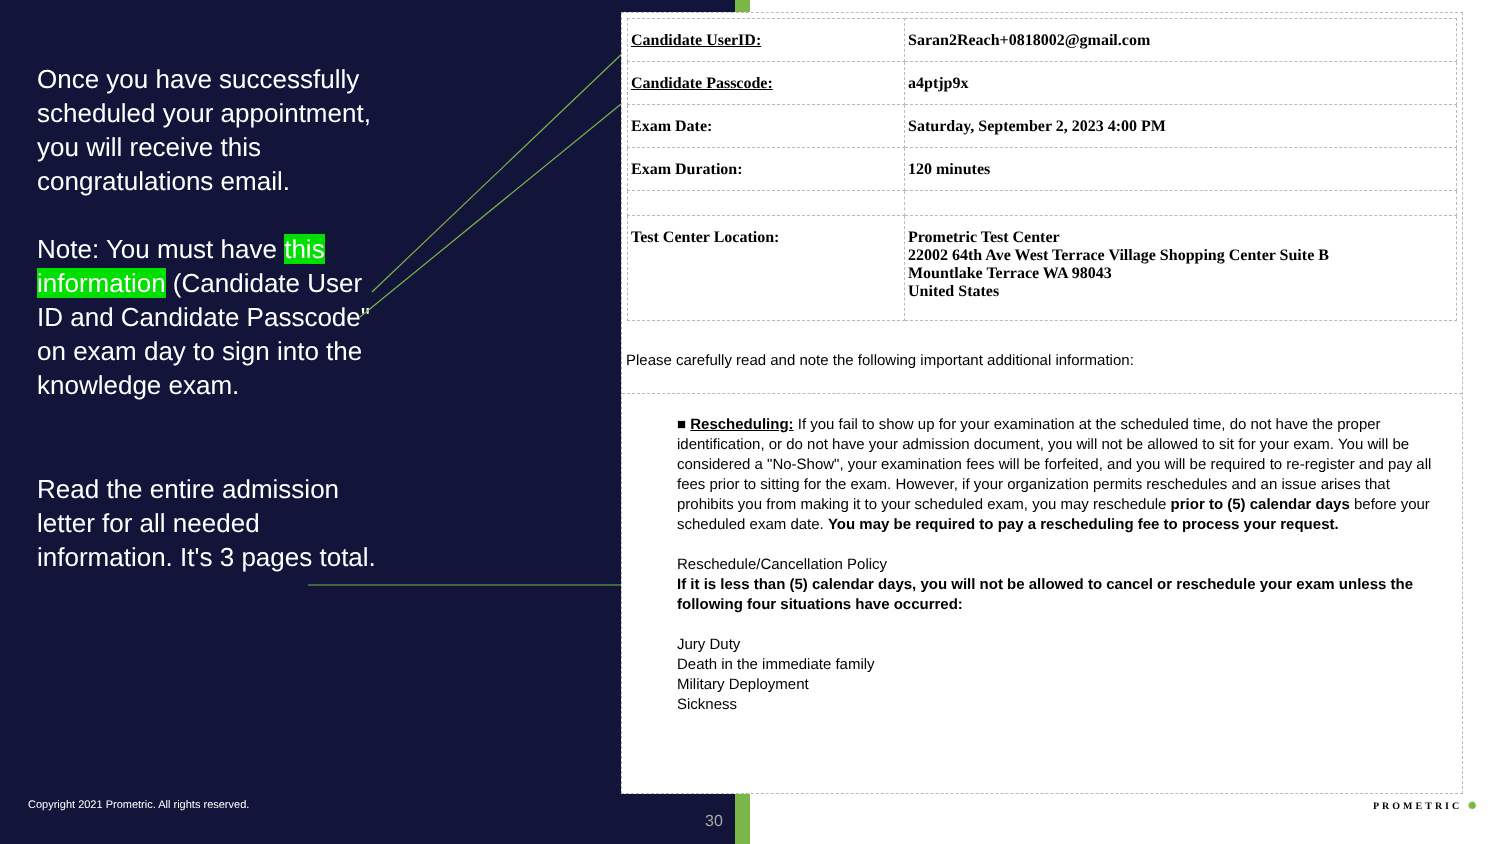Once you have successfully scheduled your appointment, you will receive this congratulations email.
Note: You must have this information (Candidate User ID and Candidate Passcode" on exam day to sign into the knowledge exam.
Read the entire admission letter for all needed information. It's 3 pages total.
| Candidate UserID: | Saran2Reach+0818002@gmail.com |
| Candidate Passcode: | a4ptjp9x |
| Exam Date: | Saturday, September 2, 2023 4:00 PM |
| Exam Duration: | 120 minutes |
| Test Center Location: | Prometric Test Center 22002 64th Ave West Terrace Village Shopping Center Suite B Mountlake Terrace WA 98043 United States |
Please carefully read and note the following important additional information:
■ Rescheduling: If you fail to show up for your examination at the scheduled time, do not have the proper identification, or do not have your admission document, you will not be allowed to sit for your exam. You will be considered a "No-Show", your examination fees will be forfeited, and you will be required to re-register and pay all fees prior to sitting for the exam. However, if your organization permits reschedules and an issue arises that prohibits you from making it to your scheduled exam, you may reschedule prior to (5) calendar days before your scheduled exam date. You may be required to pay a rescheduling fee to process your request.
Reschedule/Cancellation Policy
If it is less than (5) calendar days, you will not be allowed to cancel or reschedule your exam unless the following four situations have occurred:
Jury Duty
Death in the immediate family
Military Deployment
Sickness
Copyright 2021 Prometric. All rights reserved.
30
PROMETRIC ✺